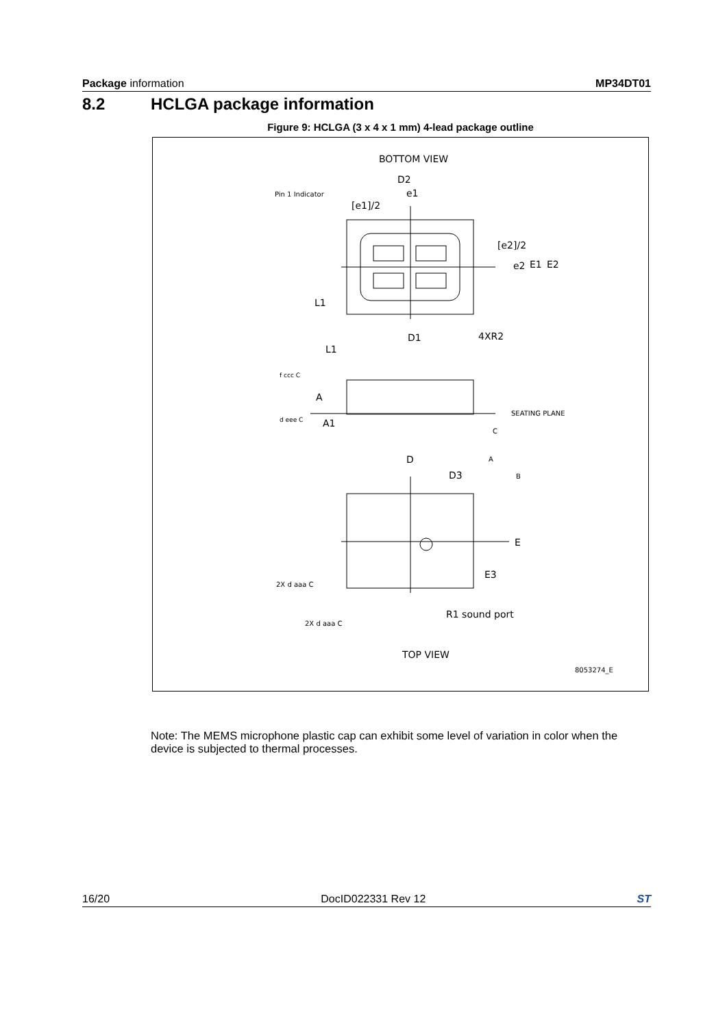Package information MP34DT01
8.2 HCLGA package information
Figure 9: HCLGA (3 x 4 x 1 mm) 4-lead package outline
BOTTOM VIEW
D2
e1
Pin 1 Indicator
[e1]/2
[e2]/2
e2
E1
E2
L1
D1
4XR2
L1
f ccc C
A
d eee C
A1
SEATING PLANE
C
D
A
D3
B
E
E3
2X d aaa C
2X d aaa C
R1 sound port
TOP VIEW
8053274_E
Note: The MEMS microphone plastic cap can exhibit some level of variation in color when the device is subjected to thermal processes.
16/20 DocID022331 Rev 12 ST